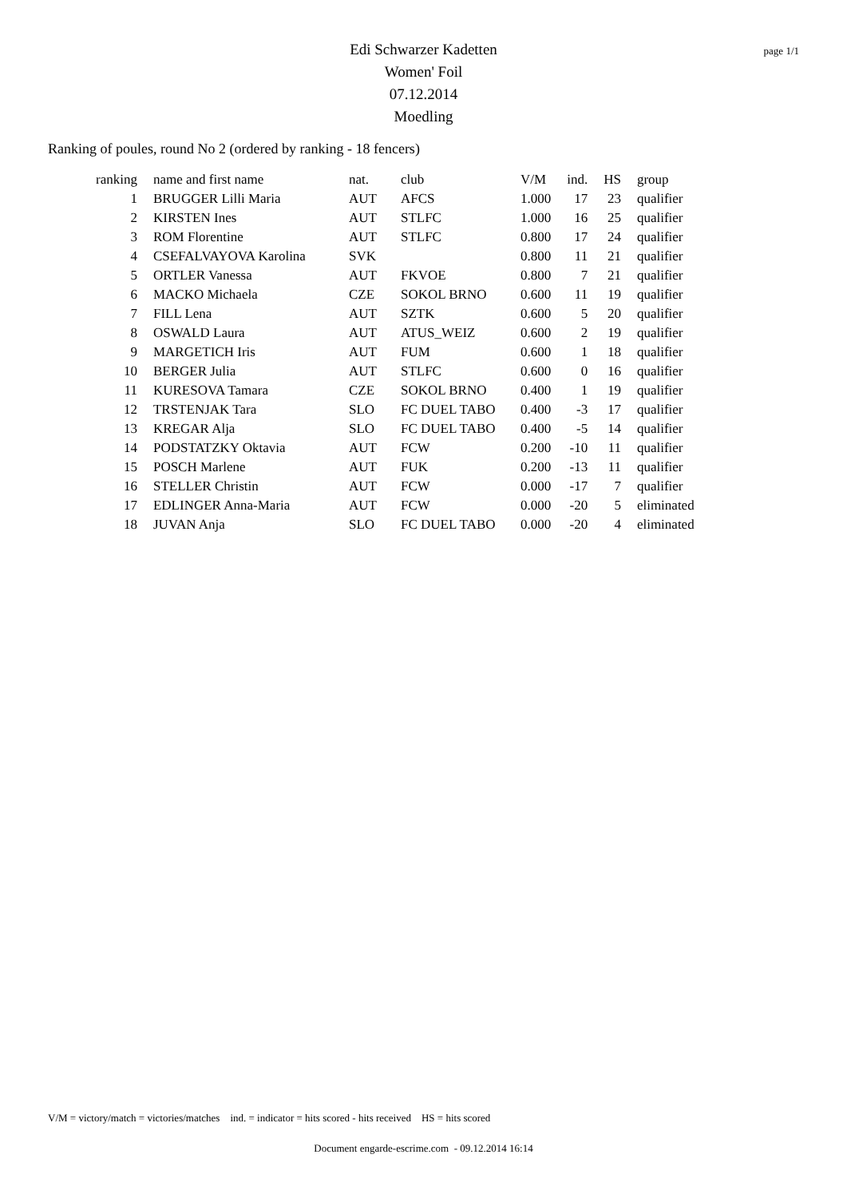page 1/1
Edi Schwarzer Kadetten
Women' Foil
07.12.2014
Moedling
Ranking of poules, round No 2 (ordered by ranking - 18 fencers)
| ranking | name and first name | nat. | club | V/M | ind. | HS | group |
| --- | --- | --- | --- | --- | --- | --- | --- |
| 1 | BRUGGER Lilli Maria | AUT | AFCS | 1.000 | 17 | 23 | qualifier |
| 2 | KIRSTEN Ines | AUT | STLFC | 1.000 | 16 | 25 | qualifier |
| 3 | ROM Florentine | AUT | STLFC | 0.800 | 17 | 24 | qualifier |
| 4 | CSEFALVAYOVA Karolina | SVK | | 0.800 | 11 | 21 | qualifier |
| 5 | ORTLER Vanessa | AUT | FKVOE | 0.800 | 7 | 21 | qualifier |
| 6 | MACKO Michaela | CZE | SOKOL BRNO | 0.600 | 11 | 19 | qualifier |
| 7 | FILL Lena | AUT | SZTK | 0.600 | 5 | 20 | qualifier |
| 8 | OSWALD Laura | AUT | ATUS_WEIZ | 0.600 | 2 | 19 | qualifier |
| 9 | MARGETICH Iris | AUT | FUM | 0.600 | 1 | 18 | qualifier |
| 10 | BERGER Julia | AUT | STLFC | 0.600 | 0 | 16 | qualifier |
| 11 | KURESOVA Tamara | CZE | SOKOL BRNO | 0.400 | 1 | 19 | qualifier |
| 12 | TRSTENJAK Tara | SLO | FC DUEL TABO | 0.400 | -3 | 17 | qualifier |
| 13 | KREGAR Alja | SLO | FC DUEL TABO | 0.400 | -5 | 14 | qualifier |
| 14 | PODSTATZKY Oktavia | AUT | FCW | 0.200 | -10 | 11 | qualifier |
| 15 | POSCH Marlene | AUT | FUK | 0.200 | -13 | 11 | qualifier |
| 16 | STELLER Christin | AUT | FCW | 0.000 | -17 | 7 | qualifier |
| 17 | EDLINGER Anna-Maria | AUT | FCW | 0.000 | -20 | 5 | eliminated |
| 18 | JUVAN Anja | SLO | FC DUEL TABO | 0.000 | -20 | 4 | eliminated |
V/M = victory/match = victories/matches ind. = indicator = hits scored - hits received HS = hits scored
Document engarde-escrime.com - 09.12.2014 16:14